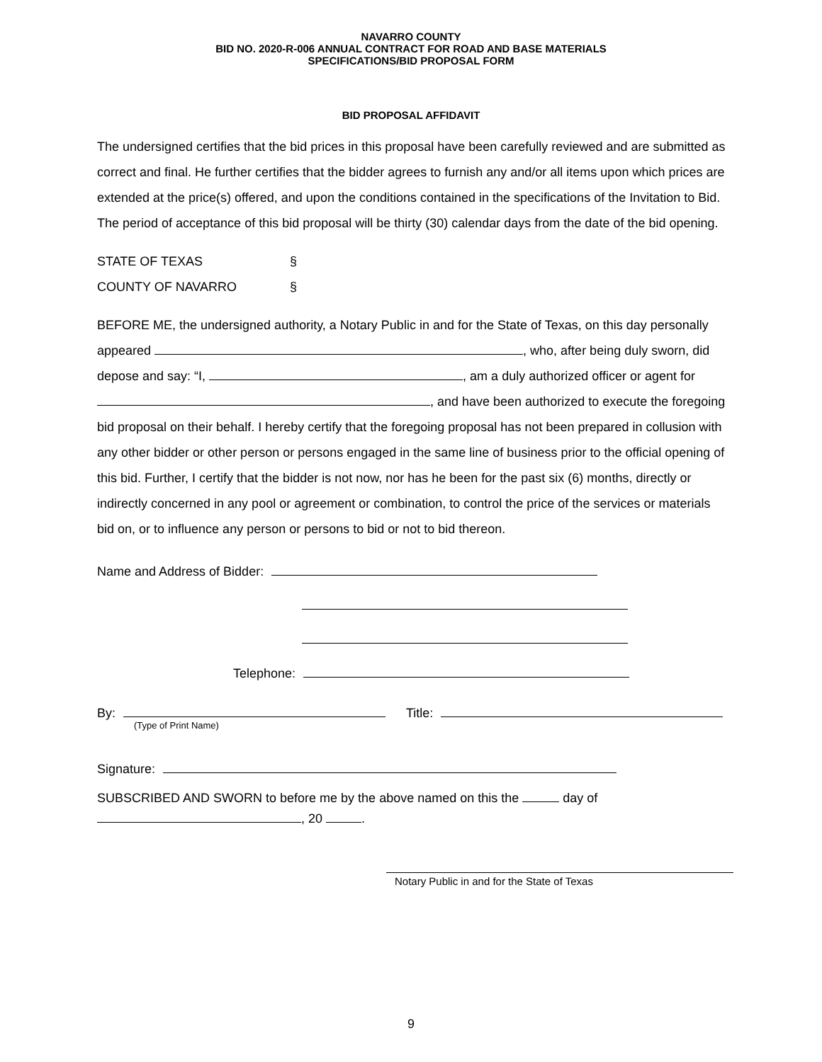NAVARRO COUNTY
BID NO. 2020-R-006 ANNUAL CONTRACT FOR ROAD AND BASE MATERIALS
SPECIFICATIONS/BID PROPOSAL FORM
BID PROPOSAL AFFIDAVIT
The undersigned certifies that the bid prices in this proposal have been carefully reviewed and are submitted as correct and final. He further certifies that the bidder agrees to furnish any and/or all items upon which prices are extended at the price(s) offered, and upon the conditions contained in the specifications of the Invitation to Bid. The period of acceptance of this bid proposal will be thirty (30) calendar days from the date of the bid opening.
STATE OF TEXAS §
COUNTY OF NAVARRO §
BEFORE ME, the undersigned authority, a Notary Public in and for the State of Texas, on this day personally appeared , who, after being duly sworn, did depose and say: “I, , am a duly authorized officer or agent for , and have been authorized to execute the foregoing bid proposal on their behalf. I hereby certify that the foregoing proposal has not been prepared in collusion with any other bidder or other person or persons engaged in the same line of business prior to the official opening of this bid. Further, I certify that the bidder is not now, nor has he been for the past six (6) months, directly or indirectly concerned in any pool or agreement or combination, to control the price of the services or materials bid on, or to influence any person or persons to bid or not to bid thereon.
Name and Address of Bidder:
Telephone:
By: Title:
(Type of Print Name)
Signature:
SUBSCRIBED AND SWORN to before me by the above named on this the day of
, 20 .
Notary Public in and for the State of Texas
9